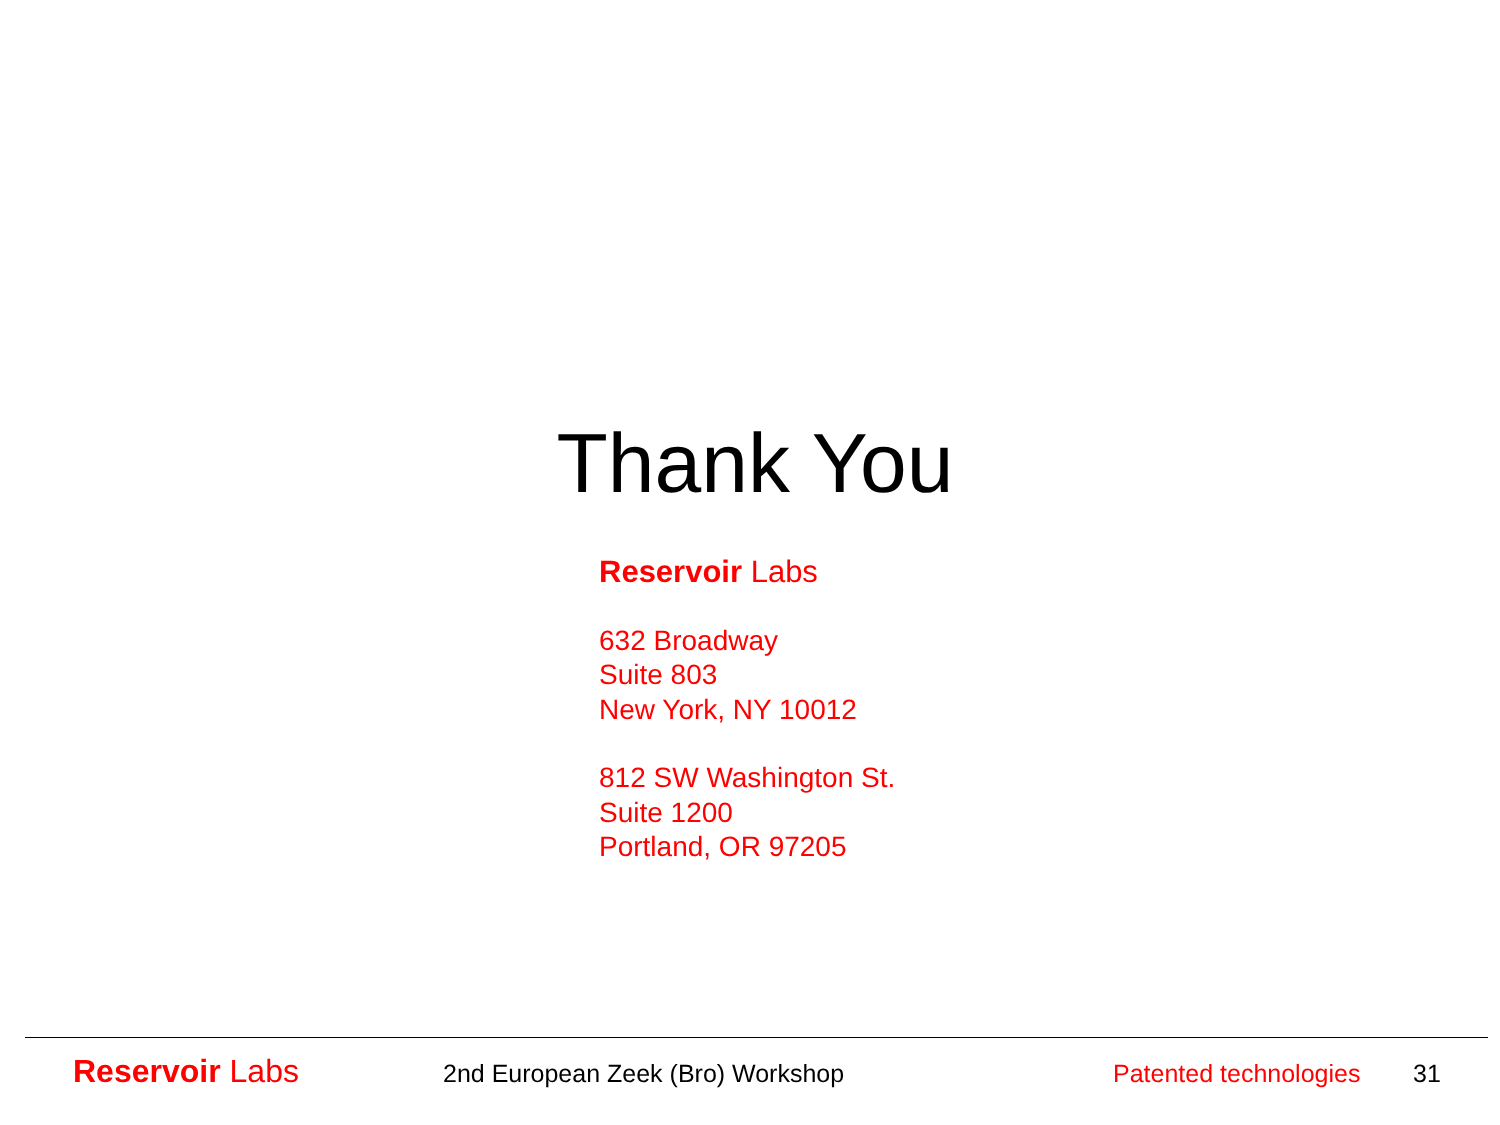Thank You
Reservoir Labs
632 Broadway
Suite 803
New York, NY 10012
812 SW Washington St.
Suite 1200
Portland, OR 97205
Reservoir Labs
2nd European Zeek (Bro) Workshop Patented technologies
31